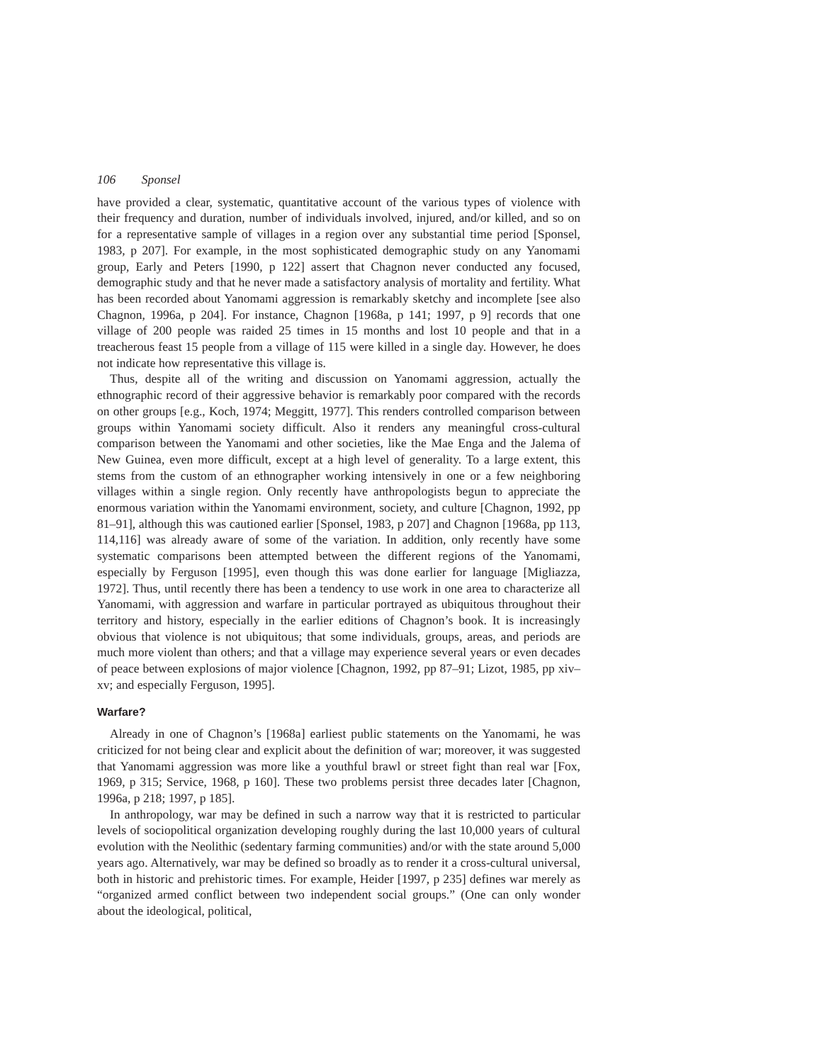106 Sponsel
have provided a clear, systematic, quantitative account of the various types of violence with their frequency and duration, number of individuals involved, injured, and/or killed, and so on for a representative sample of villages in a region over any substantial time period [Sponsel, 1983, p 207]. For example, in the most sophisticated demographic study on any Yanomami group, Early and Peters [1990, p 122] assert that Chagnon never conducted any focused, demographic study and that he never made a satisfactory analysis of mortality and fertility. What has been recorded about Yanomami aggression is remarkably sketchy and incomplete [see also Chagnon, 1996a, p 204]. For instance, Chagnon [1968a, p 141; 1997, p 9] records that one village of 200 people was raided 25 times in 15 months and lost 10 people and that in a treacherous feast 15 people from a village of 115 were killed in a single day. However, he does not indicate how representative this village is.
Thus, despite all of the writing and discussion on Yanomami aggression, actually the ethnographic record of their aggressive behavior is remarkably poor compared with the records on other groups [e.g., Koch, 1974; Meggitt, 1977]. This renders controlled comparison between groups within Yanomami society difficult. Also it renders any meaningful cross-cultural comparison between the Yanomami and other societies, like the Mae Enga and the Jalema of New Guinea, even more difficult, except at a high level of generality. To a large extent, this stems from the custom of an ethnographer working intensively in one or a few neighboring villages within a single region. Only recently have anthropologists begun to appreciate the enormous variation within the Yanomami environment, society, and culture [Chagnon, 1992, pp 81–91], although this was cautioned earlier [Sponsel, 1983, p 207] and Chagnon [1968a, pp 113, 114,116] was already aware of some of the variation. In addition, only recently have some systematic comparisons been attempted between the different regions of the Yanomami, especially by Ferguson [1995], even though this was done earlier for language [Migliazza, 1972]. Thus, until recently there has been a tendency to use work in one area to characterize all Yanomami, with aggression and warfare in particular portrayed as ubiquitous throughout their territory and history, especially in the earlier editions of Chagnon’s book. It is increasingly obvious that violence is not ubiquitous; that some individuals, groups, areas, and periods are much more violent than others; and that a village may experience several years or even decades of peace between explosions of major violence [Chagnon, 1992, pp 87–91; Lizot, 1985, pp xiv–xv; and especially Ferguson, 1995].
Warfare?
Already in one of Chagnon’s [1968a] earliest public statements on the Yanomami, he was criticized for not being clear and explicit about the definition of war; moreover, it was suggested that Yanomami aggression was more like a youthful brawl or street fight than real war [Fox, 1969, p 315; Service, 1968, p 160]. These two problems persist three decades later [Chagnon, 1996a, p 218; 1997, p 185].
In anthropology, war may be defined in such a narrow way that it is restricted to particular levels of sociopolitical organization developing roughly during the last 10,000 years of cultural evolution with the Neolithic (sedentary farming communities) and/or with the state around 5,000 years ago. Alternatively, war may be defined so broadly as to render it a cross-cultural universal, both in historic and prehistoric times. For example, Heider [1997, p 235] defines war merely as “organized armed conflict between two independent social groups.” (One can only wonder about the ideological, political,